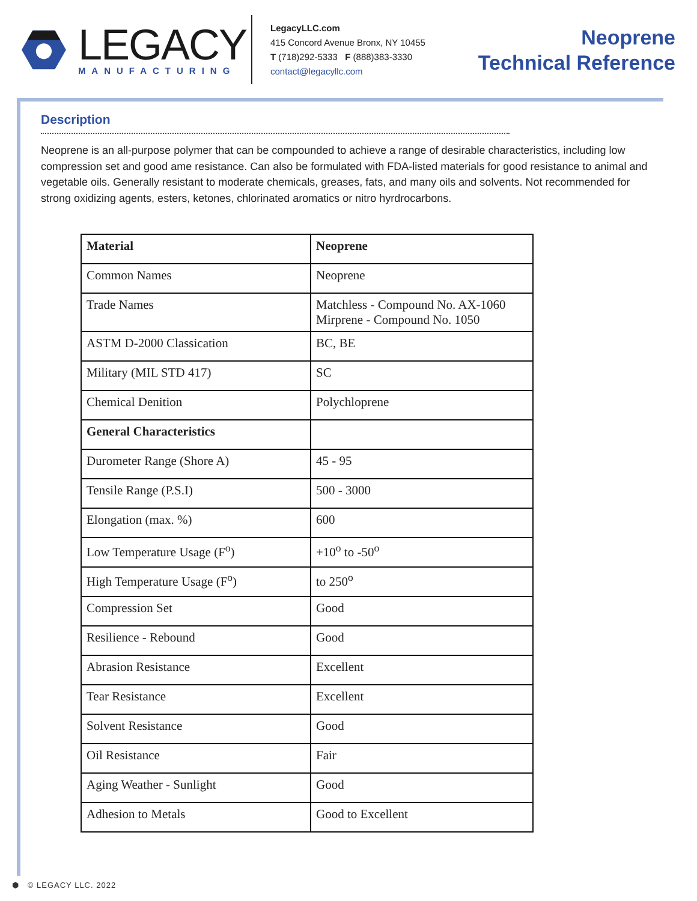LEGACY
MANUFACTURING
LegacyLLC.com
415 Concord Avenue Bronx, NY 10455
T (718)292-5333 F (888)383-3330
contact@legacyllc.com
Neoprene
Technical Reference
Description
Neoprene is an all-purpose polymer that can be compounded to achieve a range of desirable characteristics, including low compression set and good ame resistance. Can also be formulated with FDA-listed materials for good resistance to animal and vegetable oils. Generally resistant to moderate chemicals, greases, fats, and many oils and solvents. Not recommended for strong oxidizing agents, esters, ketones, chlorinated aromatics or nitro hyrdrocarbons.
| Material | Neoprene |
| --- | --- |
| Common Names | Neoprene |
| Trade Names | Matchless - Compound No. AX-1060 Mirprene - Compound No. 1050 |
| ASTM D-2000 Classication | BC, BE |
| Military (MIL STD 417) | SC |
| Chemical Denition | Polychloprene |
| General Characteristics | |
| Durometer Range (Shore A) | 45 - 95 |
| Tensile Range (P.S.I) | 500 - 3000 |
| Elongation (max. %) | 600 |
| Low Temperature Usage (F<sup>o</sup>) | +10<sup>o</sup> to -50<sup>o</sup> |
| High Temperature Usage (F<sup>o</sup>) | to 250<sup>o</sup> |
| Compression Set | Good |
| Resilience - Rebound | Good |
| Abrasion Resistance | Excellent |
| Tear Resistance | Excellent |
| Solvent Resistance | Good |
| Oil Resistance | Fair |
| Aging Weather - Sunlight | Good |
| Adhesion to Metals | Good to Excellent |
⬢ © LEGACY LLC. 2022